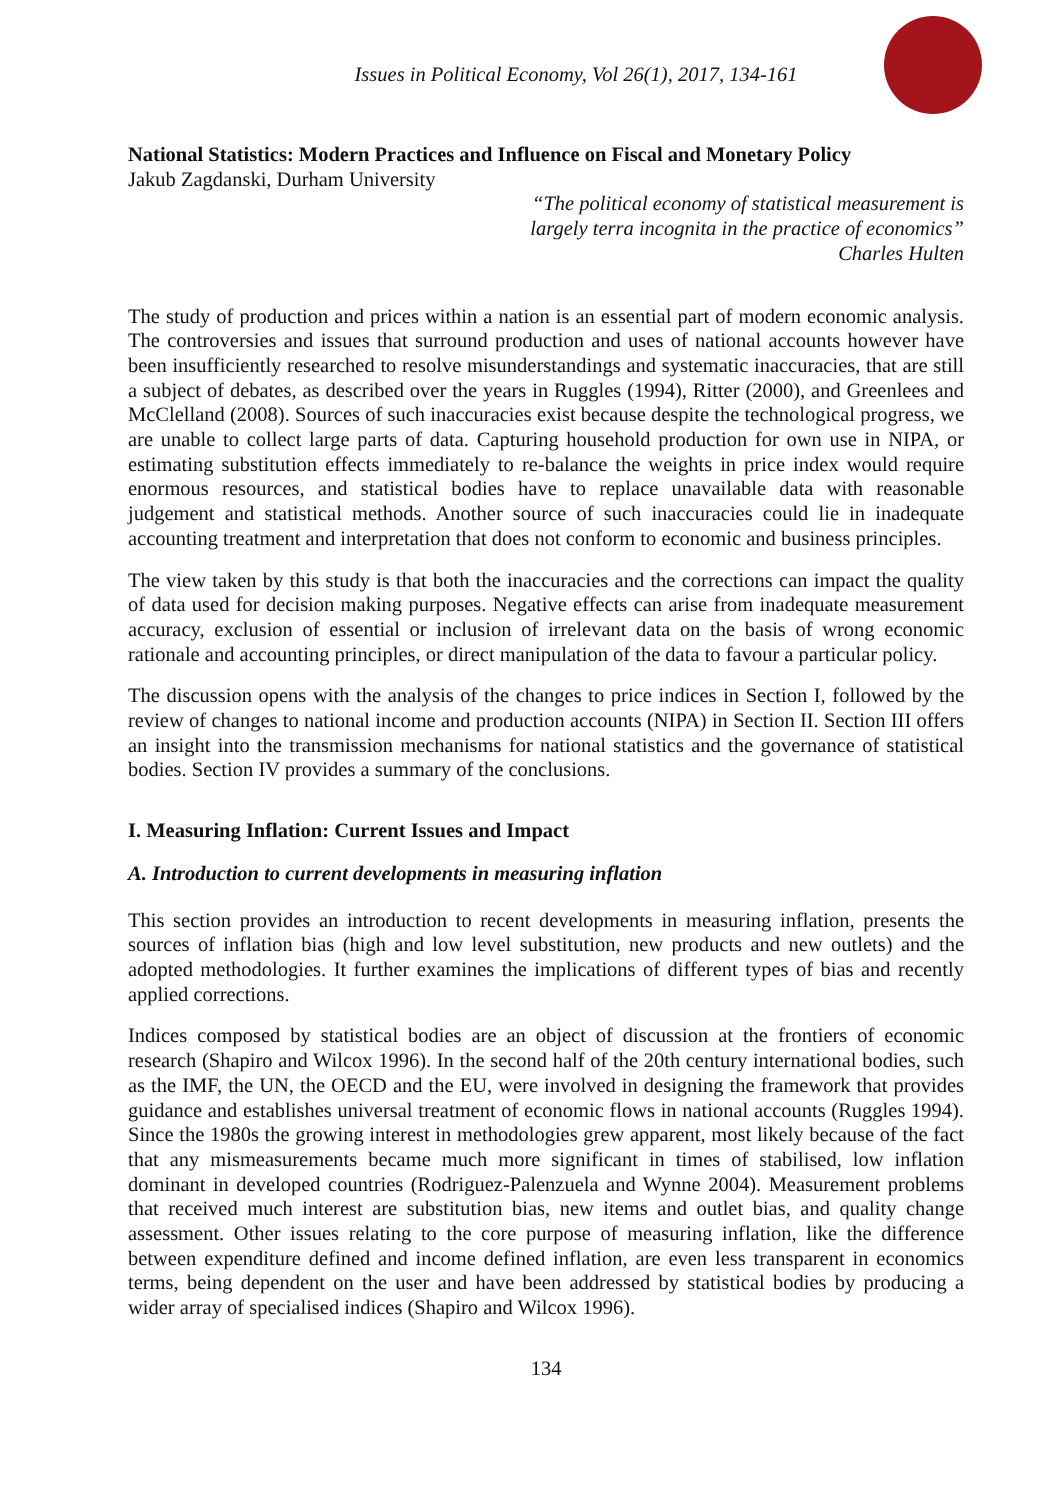Issues in Political Economy, Vol 26(1), 2017, 134-161
National Statistics: Modern Practices and Influence on Fiscal and Monetary Policy
Jakub Zagdanski, Durham University
“The political economy of statistical measurement is
largely terra incognita in the practice of economics”
Charles Hulten
The study of production and prices within a nation is an essential part of modern economic analysis. The controversies and issues that surround production and uses of national accounts however have been insufficiently researched to resolve misunderstandings and systematic inaccuracies, that are still a subject of debates, as described over the years in Ruggles (1994), Ritter (2000), and Greenlees and McClelland (2008). Sources of such inaccuracies exist because despite the technological progress, we are unable to collect large parts of data. Capturing household production for own use in NIPA, or estimating substitution effects immediately to re-balance the weights in price index would require enormous resources, and statistical bodies have to replace unavailable data with reasonable judgement and statistical methods. Another source of such inaccuracies could lie in inadequate accounting treatment and interpretation that does not conform to economic and business principles.
The view taken by this study is that both the inaccuracies and the corrections can impact the quality of data used for decision making purposes. Negative effects can arise from inadequate measurement accuracy, exclusion of essential or inclusion of irrelevant data on the basis of wrong economic rationale and accounting principles, or direct manipulation of the data to favour a particular policy.
The discussion opens with the analysis of the changes to price indices in Section I, followed by the review of changes to national income and production accounts (NIPA) in Section II. Section III offers an insight into the transmission mechanisms for national statistics and the governance of statistical bodies. Section IV provides a summary of the conclusions.
I. Measuring Inflation: Current Issues and Impact
A. Introduction to current developments in measuring inflation
This section provides an introduction to recent developments in measuring inflation, presents the sources of inflation bias (high and low level substitution, new products and new outlets) and the adopted methodologies. It further examines the implications of different types of bias and recently applied corrections.
Indices composed by statistical bodies are an object of discussion at the frontiers of economic research (Shapiro and Wilcox 1996). In the second half of the 20th century international bodies, such as the IMF, the UN, the OECD and the EU, were involved in designing the framework that provides guidance and establishes universal treatment of economic flows in national accounts (Ruggles 1994). Since the 1980s the growing interest in methodologies grew apparent, most likely because of the fact that any mismeasurements became much more significant in times of stabilised, low inflation dominant in developed countries (Rodriguez-Palenzuela and Wynne 2004). Measurement problems that received much interest are substitution bias, new items and outlet bias, and quality change assessment. Other issues relating to the core purpose of measuring inflation, like the difference between expenditure defined and income defined inflation, are even less transparent in economics terms, being dependent on the user and have been addressed by statistical bodies by producing a wider array of specialised indices (Shapiro and Wilcox 1996).
134